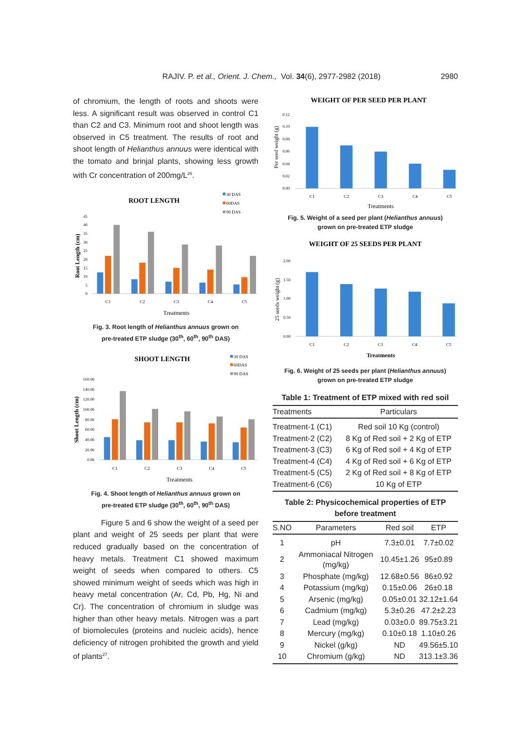RAJIV. P. et al., Orient. J. Chem., Vol. 34(6), 2977-2982 (2018) 2980
of chromium, the length of roots and shoots were less. A significant result was observed in control C1 than C2 and C3. Minimum root and shoot length was observed in C5 treatment. The results of root and shoot length of Helianthus annuus were identical with the tomato and brinjal plants, showing less growth with Cr concentration of 200mg/L<sup>26</sup>.
ROOT LENGTH
30 DAS
60DAS
90 DAS
Root Length (cm)
0
5
10
15
20
25
30
35
40
45
C1
C2
C3
C4
C5
Treatments
Fig. 3. Root length of Helianthus annuus grown on
pre-treated ETP sludge (30<sup>th</sup>, 60<sup>th</sup>, 90<sup>th</sup> DAS)
SHOOT LENGTH
30 DAS
60DAS
90 DAS
Shoot Length (cm)
0.00
20.00
40.00
60.00
80.00
100.00
120.00
140.00
160.00
C1
C2
C3
C4
C5
Treatments
Fig. 4. Shoot length of Helianthus annuus grown on
pre-treated ETP sludge (30<sup>th</sup>, 60<sup>th</sup>, 90<sup>th</sup> DAS)
Figure 5 and 6 show the weight of a seed per plant and weight of 25 seeds per plant that were reduced gradually based on the concentration of heavy metals. Treatment C1 showed maximum weight of seeds when compared to others. C5 showed minimum weight of seeds which was high in heavy metal concentration (Ar, Cd, Pb, Hg, Ni and Cr). The concentration of chromium in sludge was higher than other heavy metals. Nitrogen was a part of biomolecules (proteins and nucleic acids), hence deficiency of nitrogen prohibited the growth and yield of plants<sup>27</sup>.
WEIGHT OF PER SEED PER PLANT
Per seed weight (g)
0.00
0.02
0.04
0.06
0.08
0.10
0.12
C1
C2
C3
C4
C5
Treatments
Fig. 5. Weight of a seed per plant (Helianthus annuus)
grown on pre-treated ETP sludge
WEIGHT OF 25 SEEDS PER PLANT
25 seeds weight (g)
0.00
0.50
1.00
1.50
2.00
C1
C2
C3
C4
C5
Treatments
Fig. 6. Weight of 25 seeds per plant (Helianthus annuus)
grown on pre-treated ETP sludge
Table 1: Treatment of ETP mixed with red soil
| Treatments | Particulars |
| --- | --- |
| Treatment-1 (C1) | Red soil 10 Kg (control) |
| Treatment-2 (C2) | 8 Kg of Red soil + 2 Kg of ETP |
| Treatment-3 (C3) | 6 Kg of Red soil + 4 Kg of ETP |
| Treatment-4 (C4) | 4 Kg of Red soil + 6 Kg of ETP |
| Treatment-5 (C5) | 2 Kg of Red soil + 8 Kg of ETP |
| Treatment-6 (C6) | 10 Kg of ETP |
Table 2: Physicochemical properties of ETP
before treatment
| S.NO | Parameters | Red soil | ETP |
| --- | --- | --- | --- |
| 1 | pH | 7.3±0.01 | 7.7±0.02 |
| 2 | Ammoniacal Nitrogen (mg/kg) | 10.45±1.26 | 95±0.89 |
| 3 | Phosphate (mg/kg) | 12.68±0.56 | 86±0.92 |
| 4 | Potassium (mg/kg) | 0.15±0.06 | 26±0.18 |
| 5 | Arsenic (mg/kg) | 0.05±0.01 | 32.12±1.64 |
| 6 | Cadmium (mg/kg) | 5.3±0.26 | 47.2±2.23 |
| 7 | Lead (mg/kg) | 0.03±0.0 | 89.75±3.21 |
| 8 | Mercury (mg/kg) | 0.10±0.18 | 1.10±0.26 |
| 9 | Nickel (g/kg) | ND | 49.56±5.10 |
| 10 | Chromium (g/kg) | ND | 313.1±3.36 |